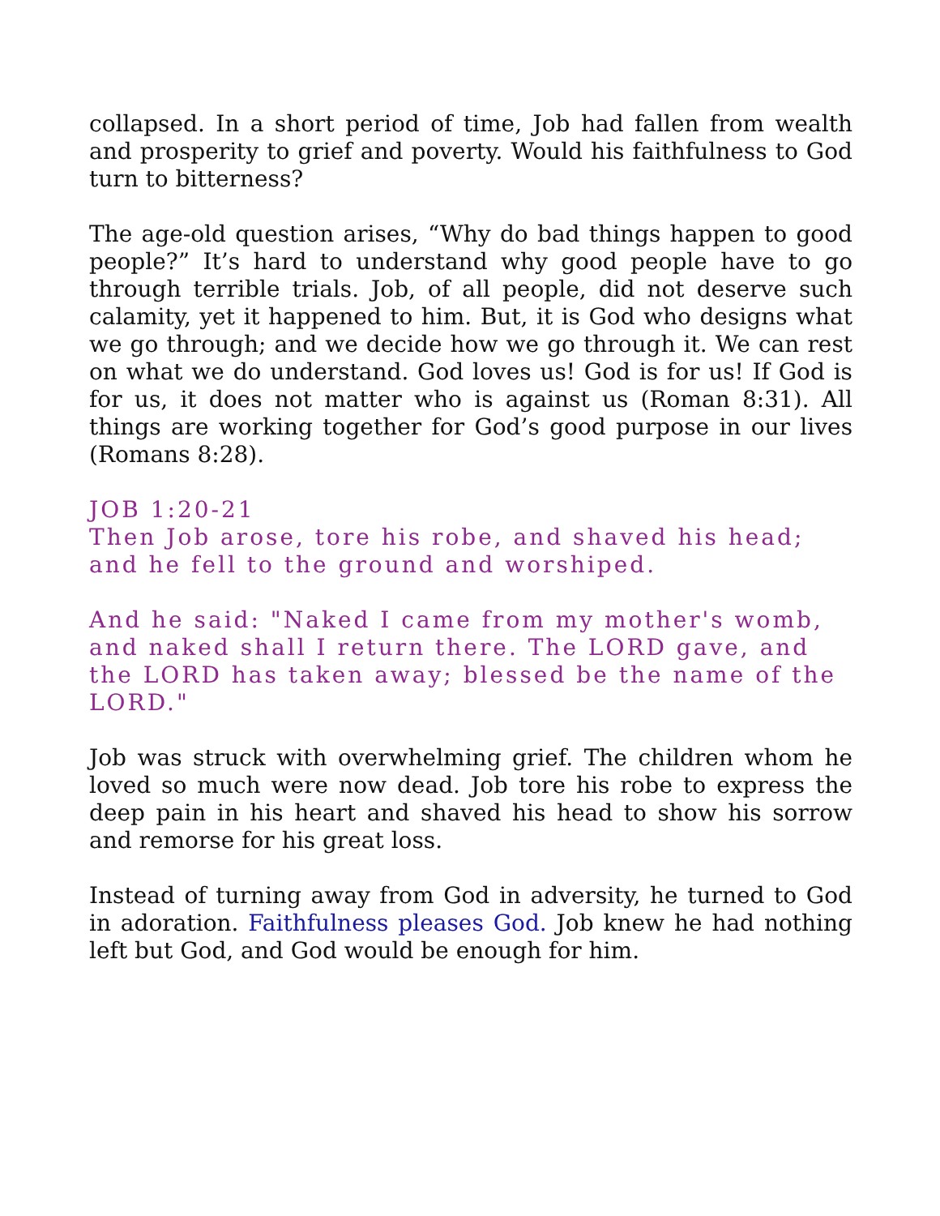collapsed. In a short period of time, Job had fallen from wealth and prosperity to grief and poverty. Would his faithfulness to God turn to bitterness?
The age-old question arises, “Why do bad things happen to good people?” It’s hard to understand why good people have to go through terrible trials. Job, of all people, did not deserve such calamity, yet it happened to him. But, it is God who designs what we go through; and we decide how we go through it. We can rest on what we do understand. God loves us! God is for us! If God is for us, it does not matter who is against us (Roman 8:31). All things are working together for God’s good purpose in our lives (Romans 8:28).
JOB 1:20-21
Then Job arose, tore his robe, and shaved his head; and he fell to the ground and worshiped.
And he said: "Naked I came from my mother's womb, and naked shall I return there. The LORD gave, and the LORD has taken away; blessed be the name of the LORD."
Job was struck with overwhelming grief. The children whom he loved so much were now dead. Job tore his robe to express the deep pain in his heart and shaved his head to show his sorrow and remorse for his great loss.
Instead of turning away from God in adversity, he turned to God in adoration. Faithfulness pleases God. Job knew he had nothing left but God, and God would be enough for him.